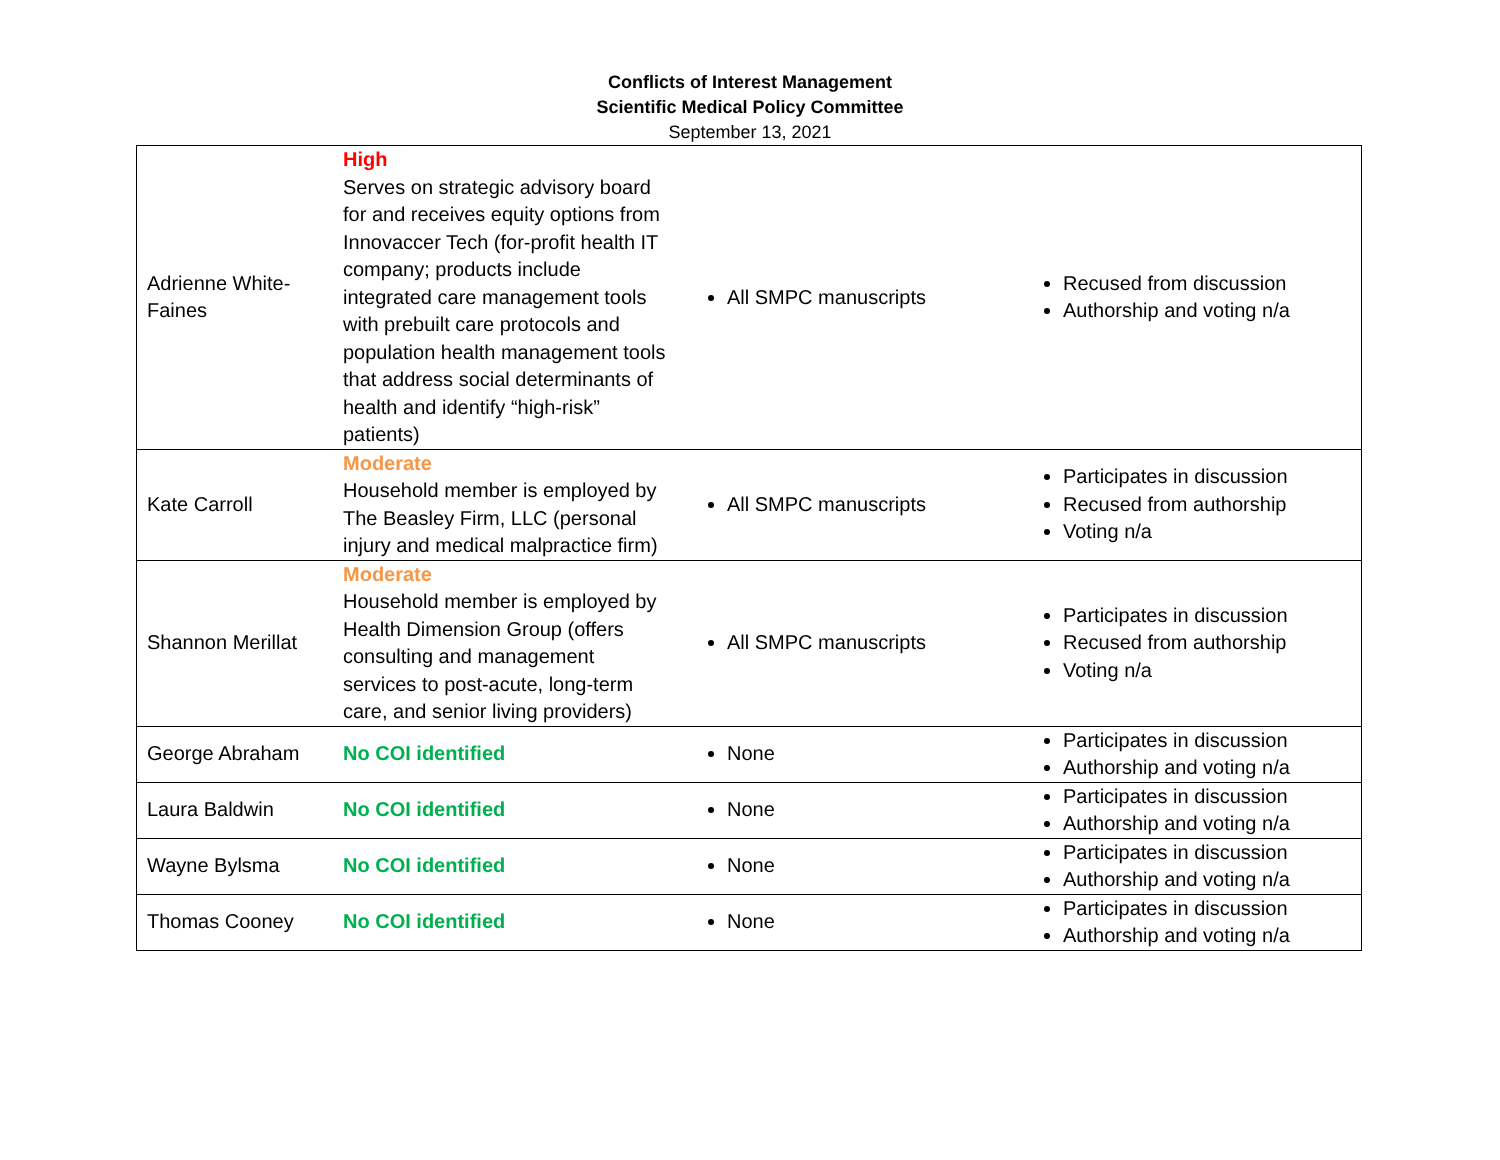Conflicts of Interest Management
Scientific Medical Policy Committee
September 13, 2021
| Adrienne White-Faines | High Serves on strategic advisory board for and receives equity options from Innovaccer Tech (for-profit health IT company; products include integrated care management tools with prebuilt care protocols and population health management tools that address social determinants of health and identify “high-risk” patients) | All SMPC manuscripts | Recused from discussion Authorship and voting n/a |
| Kate Carroll | Moderate Household member is employed by The Beasley Firm, LLC (personal injury and medical malpractice firm) | All SMPC manuscripts | Participates in discussion Recused from authorship Voting n/a |
| Shannon Merillat | Moderate Household member is employed by Health Dimension Group (offers consulting and management services to post-acute, long-term care, and senior living providers) | All SMPC manuscripts | Participates in discussion Recused from authorship Voting n/a |
| George Abraham | No COI identified | None | Participates in discussion Authorship and voting n/a |
| Laura Baldwin | No COI identified | None | Participates in discussion Authorship and voting n/a |
| Wayne Bylsma | No COI identified | None | Participates in discussion Authorship and voting n/a |
| Thomas Cooney | No COI identified | None | Participates in discussion Authorship and voting n/a |